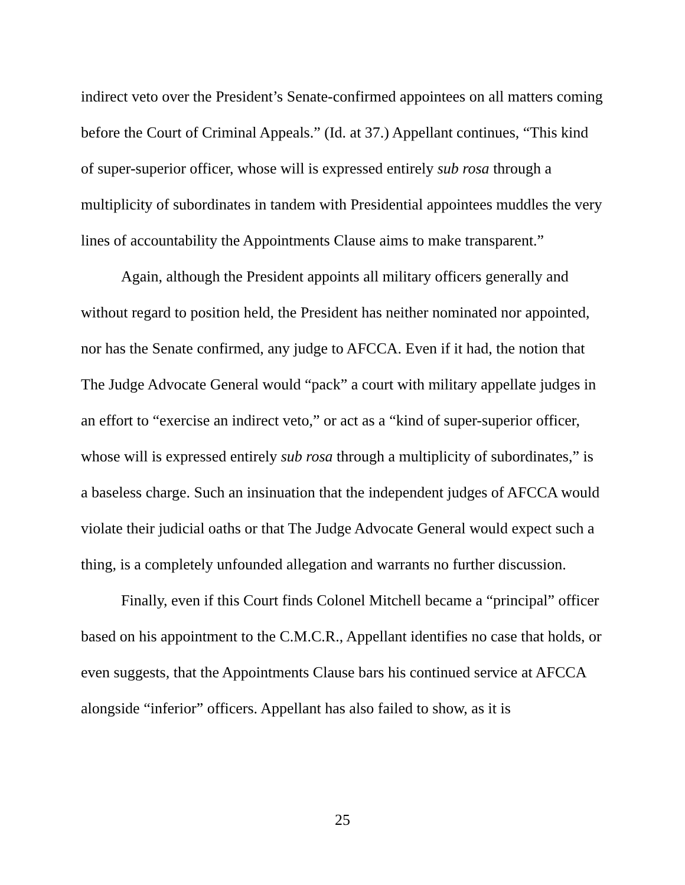indirect veto over the President’s Senate-confirmed appointees on all matters coming before the Court of Criminal Appeals.” (Id. at 37.) Appellant continues, “This kind of super-superior officer, whose will is expressed entirely sub rosa through a multiplicity of subordinates in tandem with Presidential appointees muddles the very lines of accountability the Appointments Clause aims to make transparent.”
Again, although the President appoints all military officers generally and without regard to position held, the President has neither nominated nor appointed, nor has the Senate confirmed, any judge to AFCCA. Even if it had, the notion that The Judge Advocate General would “pack” a court with military appellate judges in an effort to “exercise an indirect veto,” or act as a “kind of super-superior officer, whose will is expressed entirely sub rosa through a multiplicity of subordinates,” is a baseless charge. Such an insinuation that the independent judges of AFCCA would violate their judicial oaths or that The Judge Advocate General would expect such a thing, is a completely unfounded allegation and warrants no further discussion.
Finally, even if this Court finds Colonel Mitchell became a “principal” officer based on his appointment to the C.M.C.R., Appellant identifies no case that holds, or even suggests, that the Appointments Clause bars his continued service at AFCCA alongside “inferior” officers. Appellant has also failed to show, as it is
25